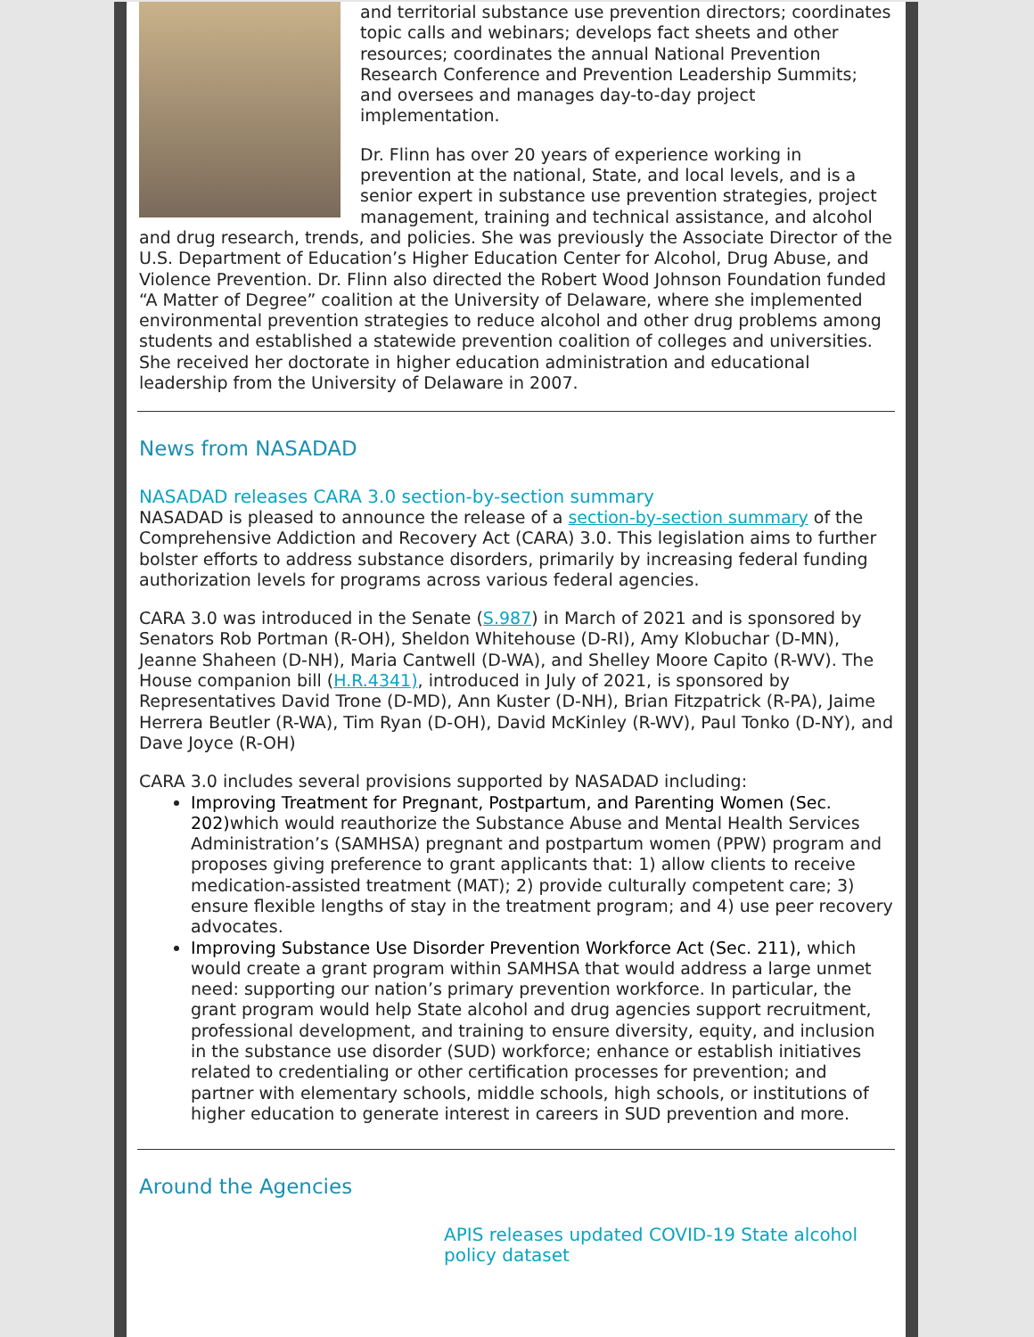and territorial substance use prevention directors; coordinates topic calls and webinars; develops fact sheets and other resources; coordinates the annual National Prevention Research Conference and Prevention Leadership Summits; and oversees and manages day-to-day project implementation.
Dr. Flinn has over 20 years of experience working in prevention at the national, State, and local levels, and is a senior expert in substance use prevention strategies, project management, training and technical assistance, and alcohol and drug research, trends, and policies. She was previously the Associate Director of the U.S. Department of Education’s Higher Education Center for Alcohol, Drug Abuse, and Violence Prevention. Dr. Flinn also directed the Robert Wood Johnson Foundation funded “A Matter of Degree” coalition at the University of Delaware, where she implemented environmental prevention strategies to reduce alcohol and other drug problems among students and established a statewide prevention coalition of colleges and universities. She received her doctorate in higher education administration and educational leadership from the University of Delaware in 2007.
News from NASADAD
NASADAD releases CARA 3.0 section-by-section summary
NASADAD is pleased to announce the release of a section-by-section summary of the Comprehensive Addiction and Recovery Act (CARA) 3.0. This legislation aims to further bolster efforts to address substance disorders, primarily by increasing federal funding authorization levels for programs across various federal agencies.
CARA 3.0 was introduced in the Senate (S.987) in March of 2021 and is sponsored by Senators Rob Portman (R-OH), Sheldon Whitehouse (D-RI), Amy Klobuchar (D-MN), Jeanne Shaheen (D-NH), Maria Cantwell (D-WA), and Shelley Moore Capito (R-WV). The House companion bill (H.R.4341), introduced in July of 2021, is sponsored by Representatives David Trone (D-MD), Ann Kuster (D-NH), Brian Fitzpatrick (R-PA), Jaime Herrera Beutler (R-WA), Tim Ryan (D-OH), David McKinley (R-WV), Paul Tonko (D-NY), and Dave Joyce (R-OH)
CARA 3.0 includes several provisions supported by NASADAD including:
Improving Treatment for Pregnant, Postpartum, and Parenting Women (Sec. 202) which would reauthorize the Substance Abuse and Mental Health Services Administration’s (SAMHSA) pregnant and postpartum women (PPW) program and proposes giving preference to grant applicants that: 1) allow clients to receive medication-assisted treatment (MAT); 2) provide culturally competent care; 3) ensure flexible lengths of stay in the treatment program; and 4) use peer recovery advocates.
Improving Substance Use Disorder Prevention Workforce Act (Sec. 211), which would create a grant program within SAMHSA that would address a large unmet need: supporting our nation’s primary prevention workforce. In particular, the grant program would help State alcohol and drug agencies support recruitment, professional development, and training to ensure diversity, equity, and inclusion in the substance use disorder (SUD) workforce; enhance or establish initiatives related to credentialing or other certification processes for prevention; and partner with elementary schools, middle schools, high schools, or institutions of higher education to generate interest in careers in SUD prevention and more.
Around the Agencies
APIS releases updated COVID-19 State alcohol policy dataset